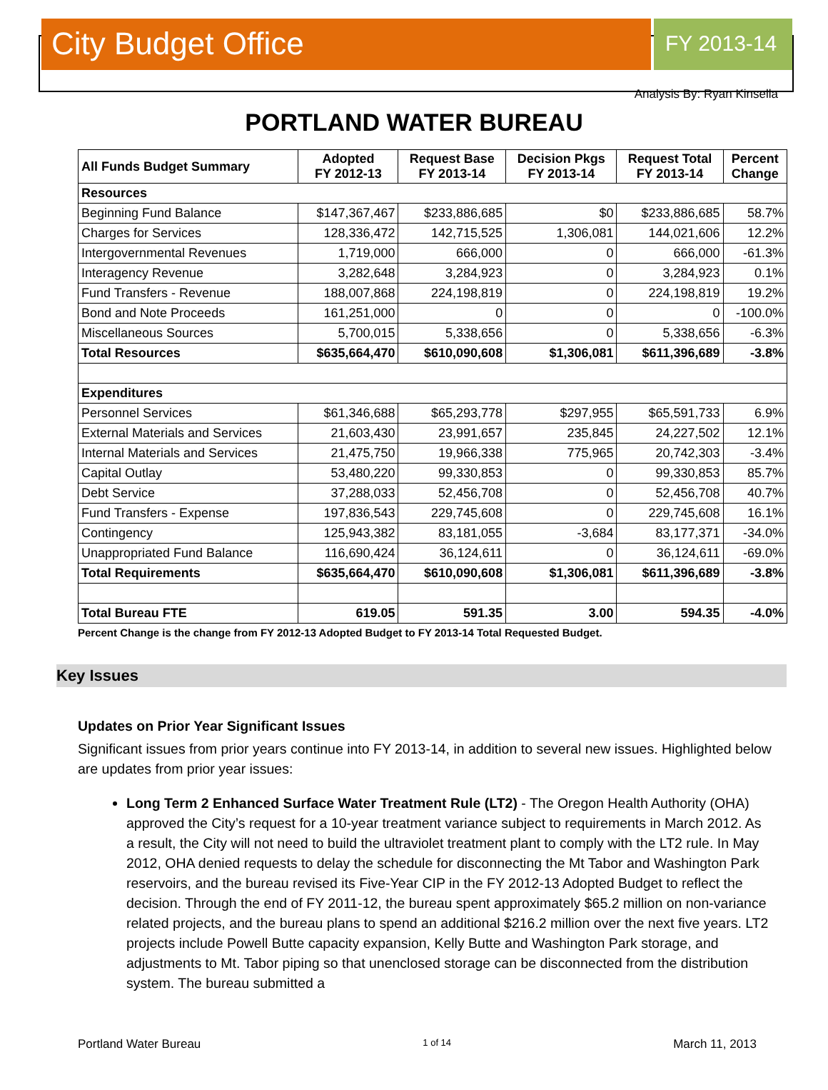City Budget Office
FY 2013-14
Analysis By: Ryan Kinsella
PORTLAND WATER BUREAU
| All Funds Budget Summary | Adopted FY 2012-13 | Request Base FY 2013-14 | Decision Pkgs FY 2013-14 | Request Total FY 2013-14 | Percent Change |
| --- | --- | --- | --- | --- | --- |
| Resources | | | | | |
| Beginning Fund Balance | $147,367,467 | $233,886,685 | $0 | $233,886,685 | 58.7% |
| Charges for Services | 128,336,472 | 142,715,525 | 1,306,081 | 144,021,606 | 12.2% |
| Intergovernmental Revenues | 1,719,000 | 666,000 | 0 | 666,000 | -61.3% |
| Interagency Revenue | 3,282,648 | 3,284,923 | 0 | 3,284,923 | 0.1% |
| Fund Transfers - Revenue | 188,007,868 | 224,198,819 | 0 | 224,198,819 | 19.2% |
| Bond and Note Proceeds | 161,251,000 | 0 | 0 | 0 | -100.0% |
| Miscellaneous Sources | 5,700,015 | 5,338,656 | 0 | 5,338,656 | -6.3% |
| Total Resources | $635,664,470 | $610,090,608 | $1,306,081 | $611,396,689 | -3.8% |
| Expenditures | | | | | |
| Personnel Services | $61,346,688 | $65,293,778 | $297,955 | $65,591,733 | 6.9% |
| External Materials and Services | 21,603,430 | 23,991,657 | 235,845 | 24,227,502 | 12.1% |
| Internal Materials and Services | 21,475,750 | 19,966,338 | 775,965 | 20,742,303 | -3.4% |
| Capital Outlay | 53,480,220 | 99,330,853 | 0 | 99,330,853 | 85.7% |
| Debt Service | 37,288,033 | 52,456,708 | 0 | 52,456,708 | 40.7% |
| Fund Transfers - Expense | 197,836,543 | 229,745,608 | 0 | 229,745,608 | 16.1% |
| Contingency | 125,943,382 | 83,181,055 | -3,684 | 83,177,371 | -34.0% |
| Unappropriated Fund Balance | 116,690,424 | 36,124,611 | 0 | 36,124,611 | -69.0% |
| Total Requirements | $635,664,470 | $610,090,608 | $1,306,081 | $611,396,689 | -3.8% |
| Total Bureau FTE | 619.05 | 591.35 | 3.00 | 594.35 | -4.0% |
Percent Change is the change from FY 2012-13 Adopted Budget to FY 2013-14 Total Requested Budget.
Key Issues
Updates on Prior Year Significant Issues
Significant issues from prior years continue into FY 2013-14, in addition to several new issues. Highlighted below are updates from prior year issues:
Long Term 2 Enhanced Surface Water Treatment Rule (LT2) - The Oregon Health Authority (OHA) approved the City’s request for a 10-year treatment variance subject to requirements in March 2012. As a result, the City will not need to build the ultraviolet treatment plant to comply with the LT2 rule. In May 2012, OHA denied requests to delay the schedule for disconnecting the Mt Tabor and Washington Park reservoirs, and the bureau revised its Five-Year CIP in the FY 2012-13 Adopted Budget to reflect the decision. Through the end of FY 2011-12, the bureau spent approximately $65.2 million on non-variance related projects, and the bureau plans to spend an additional $216.2 million over the next five years. LT2 projects include Powell Butte capacity expansion, Kelly Butte and Washington Park storage, and adjustments to Mt. Tabor piping so that unenclosed storage can be disconnected from the distribution system. The bureau submitted a
Portland Water Bureau 1 of 14 March 11, 2013